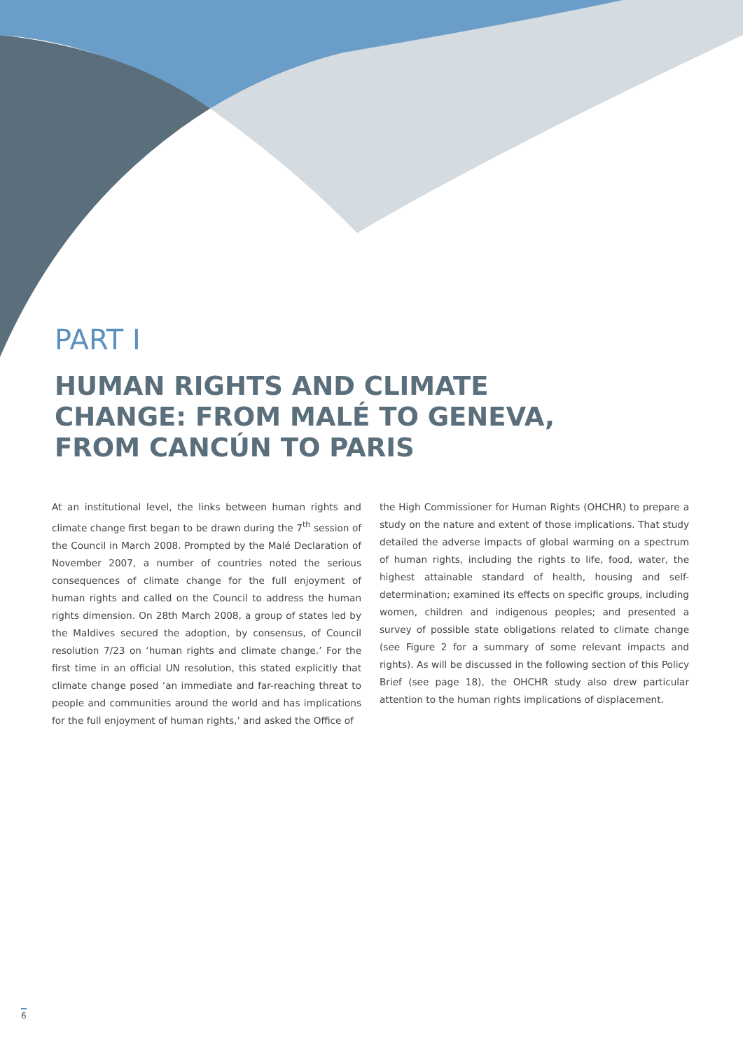PART I
HUMAN RIGHTS AND CLIMATE
CHANGE: FROM MALÉ TO GENEVA,
FROM CANCÚN TO PARIS
At an institutional level, the links between human rights and climate change first began to be drawn during the 7<sup>th</sup> session of the Council in March 2008. Prompted by the Malé Declaration of November 2007, a number of countries noted the serious consequences of climate change for the full enjoyment of human rights and called on the Council to address the human rights dimension. On 28th March 2008, a group of states led by the Maldives secured the adoption, by consensus, of Council resolution 7/23 on ‘human rights and climate change.’ For the first time in an official UN resolution, this stated explicitly that climate change posed ‘an immediate and far-reaching threat to people and communities around the world and has implications for the full enjoyment of human rights,’ and asked the Office of
the High Commissioner for Human Rights (OHCHR) to prepare a study on the nature and extent of those implications. That study detailed the adverse impacts of global warming on a spectrum of human rights, including the rights to life, food, water, the highest attainable standard of health, housing and self-determination; examined its effects on specific groups, including women, children and indigenous peoples; and presented a survey of possible state obligations related to climate change (see Figure 2 for a summary of some relevant impacts and rights). As will be discussed in the following section of this Policy Brief (see page 18), the OHCHR study also drew particular attention to the human rights implications of displacement.
6